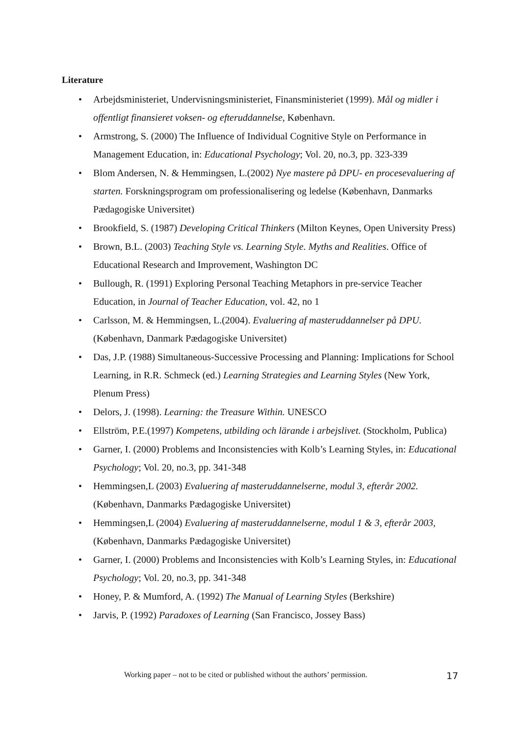Literature
• Arbejdsministeriet, Undervisningsministeriet, Finansministeriet (1999). Mål og midler i offentligt finansieret voksen- og efteruddannelse, København.
• Armstrong, S. (2000) The Influence of Individual Cognitive Style on Performance in Management Education, in: Educational Psychology; Vol. 20, no.3, pp. 323-339
• Blom Andersen, N. & Hemmingsen, L.(2002) Nye mastere på DPU- en procesevaluering af starten. Forskningsprogram om professionalisering og ledelse (København, Danmarks Pædagogiske Universitet)
• Brookfield, S. (1987) Developing Critical Thinkers (Milton Keynes, Open University Press)
• Brown, B.L. (2003) Teaching Style vs. Learning Style. Myths and Realities. Office of Educational Research and Improvement, Washington DC
• Bullough, R. (1991) Exploring Personal Teaching Metaphors in pre-service Teacher Education, in Journal of Teacher Education, vol. 42, no 1
• Carlsson, M. & Hemmingsen, L.(2004). Evaluering af masteruddannelser på DPU. (København, Danmark Pædagogiske Universitet)
• Das, J.P. (1988) Simultaneous-Successive Processing and Planning: Implications for School Learning, in R.R. Schmeck (ed.) Learning Strategies and Learning Styles (New York, Plenum Press)
• Delors, J. (1998). Learning: the Treasure Within. UNESCO
• Ellström, P.E.(1997) Kompetens, utbilding och lärande i arbejslivet. (Stockholm, Publica)
• Garner, I. (2000) Problems and Inconsistencies with Kolb’s Learning Styles, in: Educational Psychology; Vol. 20, no.3, pp. 341-348
• Hemmingsen,L (2003) Evaluering af masteruddannelserne, modul 3, efterår 2002. (København, Danmarks Pædagogiske Universitet)
• Hemmingsen,L (2004) Evaluering af masteruddannelserne, modul 1 & 3, efterår 2003, (København, Danmarks Pædagogiske Universitet)
• Garner, I. (2000) Problems and Inconsistencies with Kolb’s Learning Styles, in: Educational Psychology; Vol. 20, no.3, pp. 341-348
• Honey, P. & Mumford, A. (1992) The Manual of Learning Styles (Berkshire)
• Jarvis, P. (1992) Paradoxes of Learning (San Francisco, Jossey Bass)
Working paper – not to be cited or published without the authors’ permission. 17